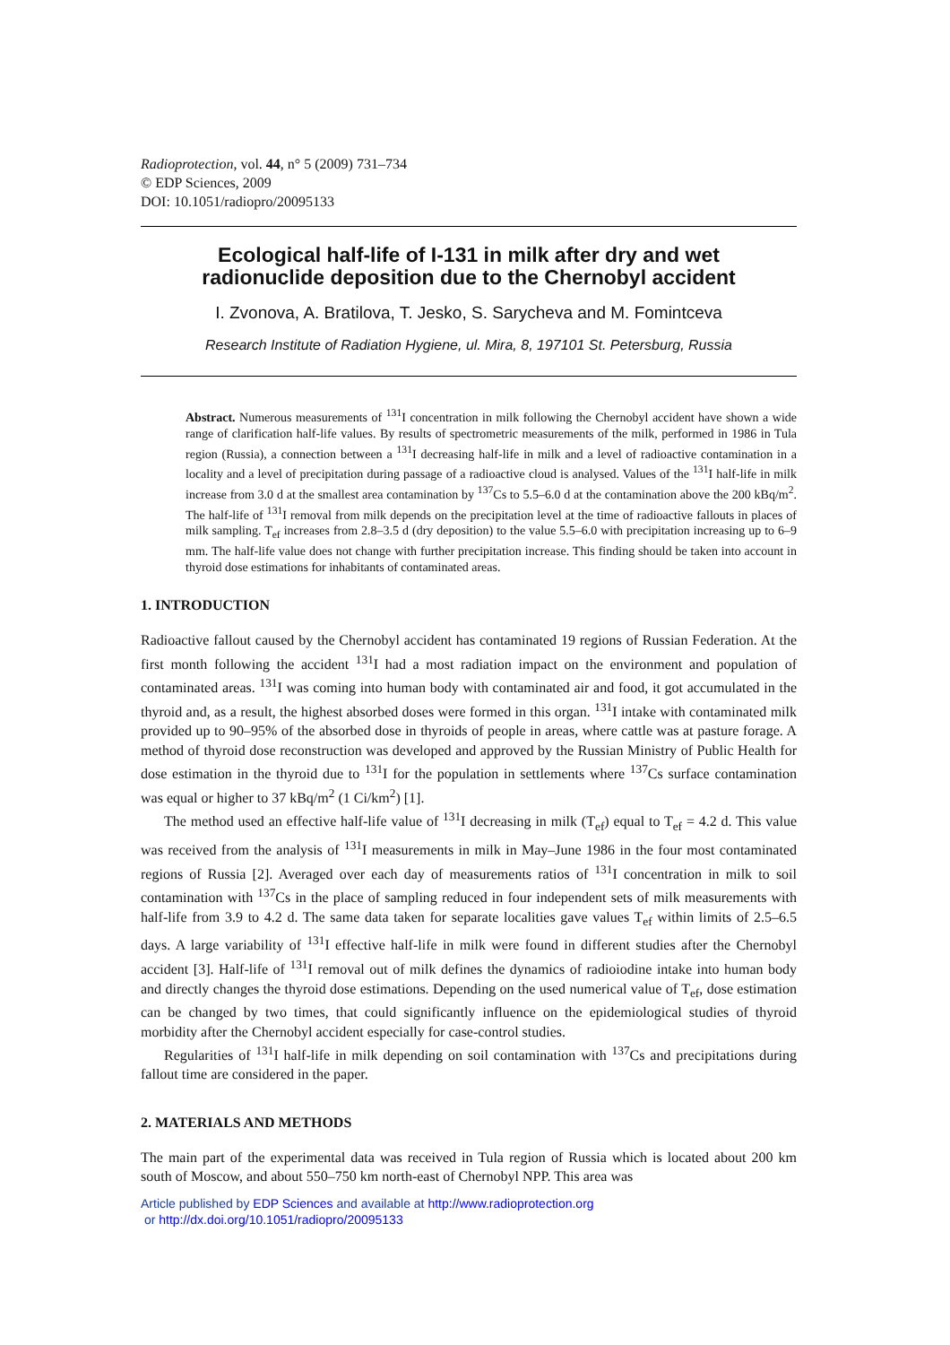Radioprotection, vol. 44, n° 5 (2009) 731–734
© EDP Sciences, 2009
DOI: 10.1051/radiopro/20095133
Ecological half-life of I-131 in milk after dry and wet
radionuclide deposition due to the Chernobyl accident
I. Zvonova, A. Bratilova, T. Jesko, S. Sarycheva and M. Fomintceva
Research Institute of Radiation Hygiene, ul. Mira, 8, 197101 St. Petersburg, Russia
Abstract. Numerous measurements of <sup>131</sup>I concentration in milk following the Chernobyl accident have shown a wide range of clarification half-life values. By results of spectrometric measurements of the milk, performed in 1986 in Tula region (Russia), a connection between a <sup>131</sup>I decreasing half-life in milk and a level of radioactive contamination in a locality and a level of precipitation during passage of a radioactive cloud is analysed. Values of the <sup>131</sup>I half-life in milk increase from 3.0 d at the smallest area contamination by <sup>137</sup>Cs to 5.5–6.0 d at the contamination above the 200 kBq/m<sup>2</sup>. The half-life of <sup>131</sup>I removal from milk depends on the precipitation level at the time of radioactive fallouts in places of milk sampling. T<sub>ef</sub> increases from 2.8–3.5 d (dry deposition) to the value 5.5–6.0 with precipitation increasing up to 6–9 mm. The half-life value does not change with further precipitation increase. This finding should be taken into account in thyroid dose estimations for inhabitants of contaminated areas.
1. INTRODUCTION
Radioactive fallout caused by the Chernobyl accident has contaminated 19 regions of Russian Federation. At the first month following the accident <sup>131</sup>I had a most radiation impact on the environment and population of contaminated areas. <sup>131</sup>I was coming into human body with contaminated air and food, it got accumulated in the thyroid and, as a result, the highest absorbed doses were formed in this organ. <sup>131</sup>I intake with contaminated milk provided up to 90–95% of the absorbed dose in thyroids of people in areas, where cattle was at pasture forage. A method of thyroid dose reconstruction was developed and approved by the Russian Ministry of Public Health for dose estimation in the thyroid due to <sup>131</sup>I for the population in settlements where <sup>137</sup>Cs surface contamination was equal or higher to 37 kBq/m<sup>2</sup> (1 Ci/km<sup>2</sup>) [1].
The method used an effective half-life value of <sup>131</sup>I decreasing in milk (T<sub>ef</sub>) equal to T<sub>ef</sub> = 4.2 d. This value was received from the analysis of <sup>131</sup>I measurements in milk in May–June 1986 in the four most contaminated regions of Russia [2]. Averaged over each day of measurements ratios of <sup>131</sup>I concentration in milk to soil contamination with <sup>137</sup>Cs in the place of sampling reduced in four independent sets of milk measurements with half-life from 3.9 to 4.2 d. The same data taken for separate localities gave values T<sub>ef</sub> within limits of 2.5–6.5 days. A large variability of <sup>131</sup>I effective half-life in milk were found in different studies after the Chernobyl accident [3]. Half-life of <sup>131</sup>I removal out of milk defines the dynamics of radioiodine intake into human body and directly changes the thyroid dose estimations. Depending on the used numerical value of T<sub>ef</sub>, dose estimation can be changed by two times, that could significantly influence on the epidemiological studies of thyroid morbidity after the Chernobyl accident especially for case-control studies.
Regularities of <sup>131</sup>I half-life in milk depending on soil contamination with <sup>137</sup>Cs and precipitations during fallout time are considered in the paper.
2. MATERIALS AND METHODS
The main part of the experimental data was received in Tula region of Russia which is located about 200 km south of Moscow, and about 550–750 km north-east of Chernobyl NPP. This area was
Article published by EDP Sciences and available at http://www.radioprotection.org
or http://dx.doi.org/10.1051/radiopro/20095133